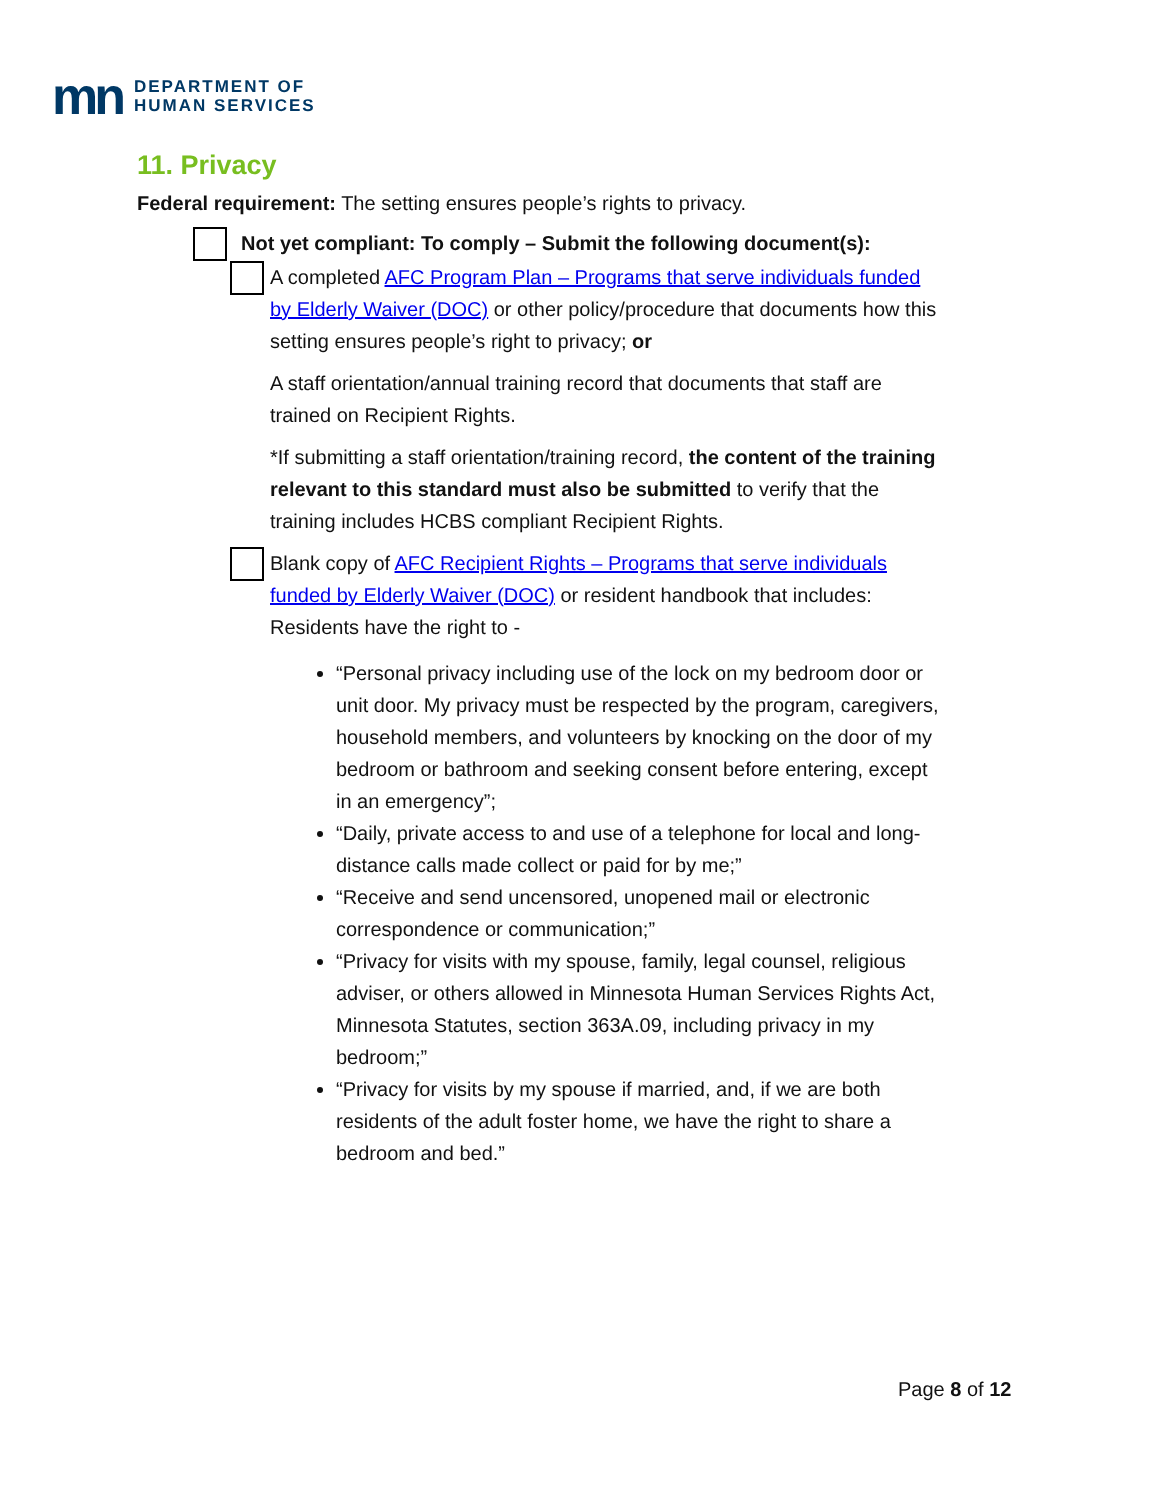mn DEPARTMENT OF
HUMAN SERVICES
11. Privacy
Federal requirement: The setting ensures people’s rights to privacy.
Not yet compliant: To comply – Submit the following document(s):
A completed AFC Program Plan – Programs that serve individuals funded by Elderly Waiver (DOC) or other policy/procedure that documents how this setting ensures people’s right to privacy; or
A staff orientation/annual training record that documents that staff are trained on Recipient Rights.
*If submitting a staff orientation/training record, the content of the training relevant to this standard must also be submitted to verify that the training includes HCBS compliant Recipient Rights.
Blank copy of AFC Recipient Rights – Programs that serve individuals funded by Elderly Waiver (DOC) or resident handbook that includes: Residents have the right to -
“Personal privacy including use of the lock on my bedroom door or unit door. My privacy must be respected by the program, caregivers, household members, and volunteers by knocking on the door of my bedroom or bathroom and seeking consent before entering, except in an emergency”;
“Daily, private access to and use of a telephone for local and long-distance calls made collect or paid for by me;”
“Receive and send uncensored, unopened mail or electronic correspondence or communication;”
“Privacy for visits with my spouse, family, legal counsel, religious adviser, or others allowed in Minnesota Human Services Rights Act, Minnesota Statutes, section 363A.09, including privacy in my bedroom;”
“Privacy for visits by my spouse if married, and, if we are both residents of the adult foster home, we have the right to share a bedroom and bed.”
Page 8 of 12